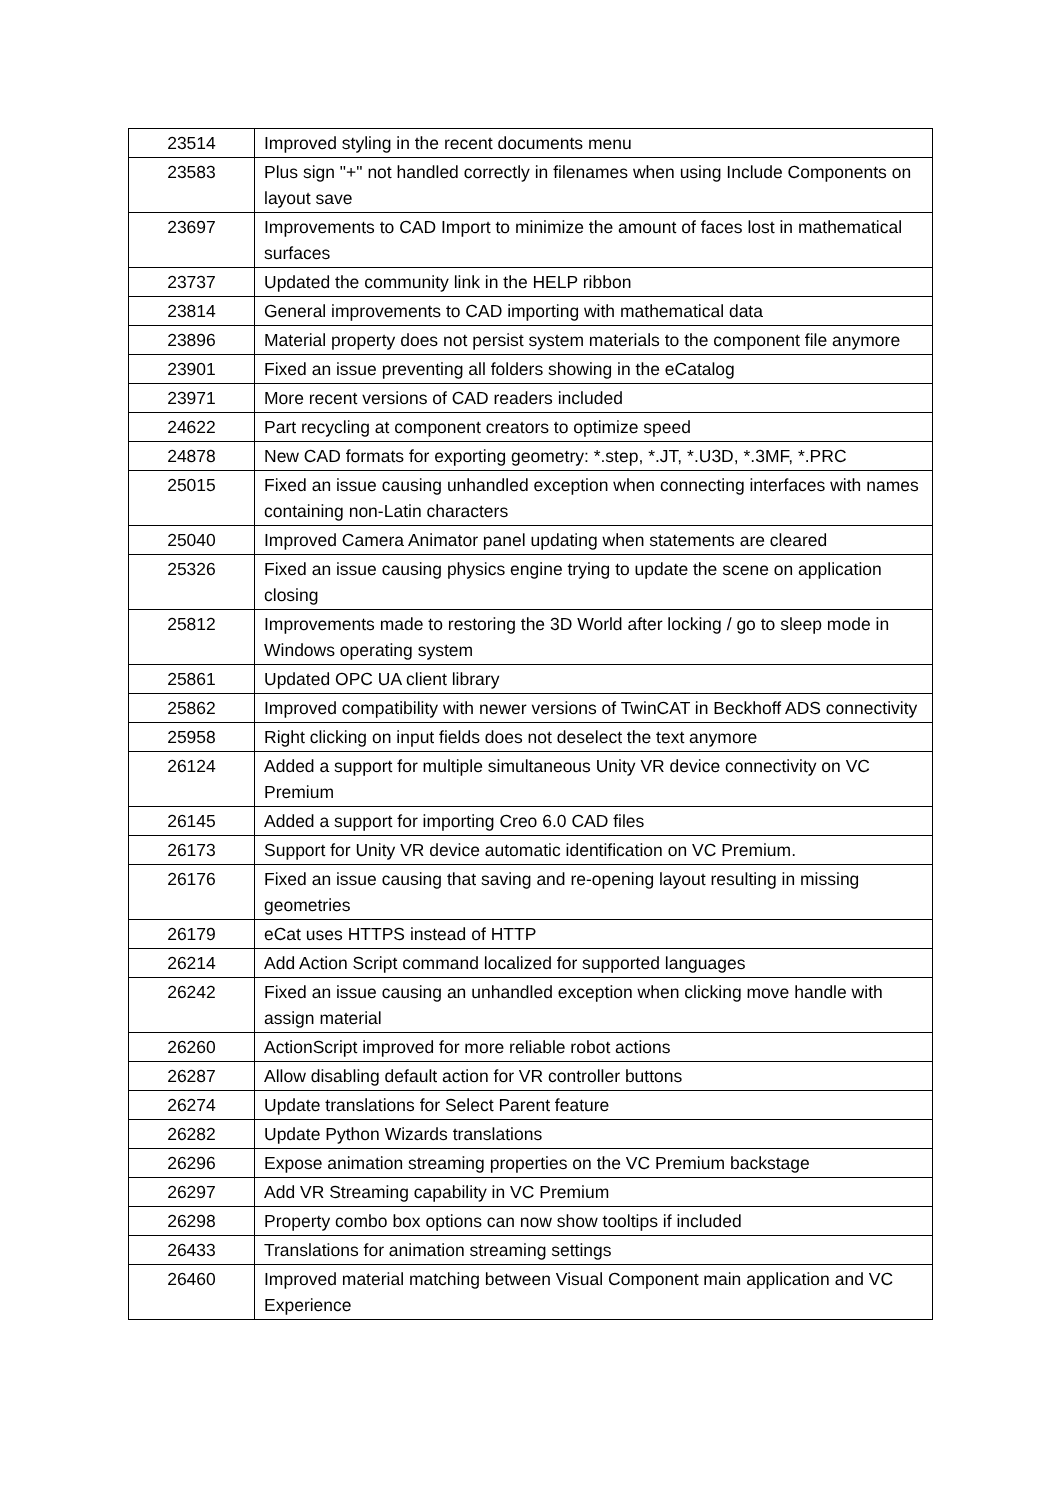| 23514 | Improved styling in the recent documents menu |
| 23583 | Plus sign "+" not handled correctly in filenames when using Include Components on layout save |
| 23697 | Improvements to CAD Import to minimize the amount of faces lost in mathematical surfaces |
| 23737 | Updated the community link in the HELP ribbon |
| 23814 | General improvements to CAD importing with mathematical data |
| 23896 | Material property does not persist system materials to the component file anymore |
| 23901 | Fixed an issue preventing all folders showing in the eCatalog |
| 23971 | More recent versions of CAD readers included |
| 24622 | Part recycling at component creators to optimize speed |
| 24878 | New CAD formats for exporting geometry: *.step, *.JT, *.U3D, *.3MF, *.PRC |
| 25015 | Fixed an issue causing unhandled exception when connecting interfaces with names containing non-Latin characters |
| 25040 | Improved Camera Animator panel updating when statements are cleared |
| 25326 | Fixed an issue causing physics engine trying to update the scene on application closing |
| 25812 | Improvements made to restoring the 3D World after locking / go to sleep mode in Windows operating system |
| 25861 | Updated OPC UA client library |
| 25862 | Improved compatibility with newer versions of TwinCAT in Beckhoff ADS connectivity |
| 25958 | Right clicking on input fields does not deselect the text anymore |
| 26124 | Added a support for multiple simultaneous Unity VR device connectivity on VC Premium |
| 26145 | Added a support for importing Creo 6.0 CAD files |
| 26173 | Support for Unity VR device automatic identification on VC Premium. |
| 26176 | Fixed an issue causing that saving and re-opening layout resulting in missing geometries |
| 26179 | eCat uses HTTPS instead of HTTP |
| 26214 | Add Action Script command localized for supported languages |
| 26242 | Fixed an issue causing an unhandled exception when clicking move handle with assign material |
| 26260 | ActionScript improved for more reliable robot actions |
| 26287 | Allow disabling default action for VR controller buttons |
| 26274 | Update translations for Select Parent feature |
| 26282 | Update Python Wizards translations |
| 26296 | Expose animation streaming properties on the VC Premium backstage |
| 26297 | Add VR Streaming capability in VC Premium |
| 26298 | Property combo box options can now show tooltips if included |
| 26433 | Translations for animation streaming settings |
| 26460 | Improved material matching between Visual Component main application and VC Experience |